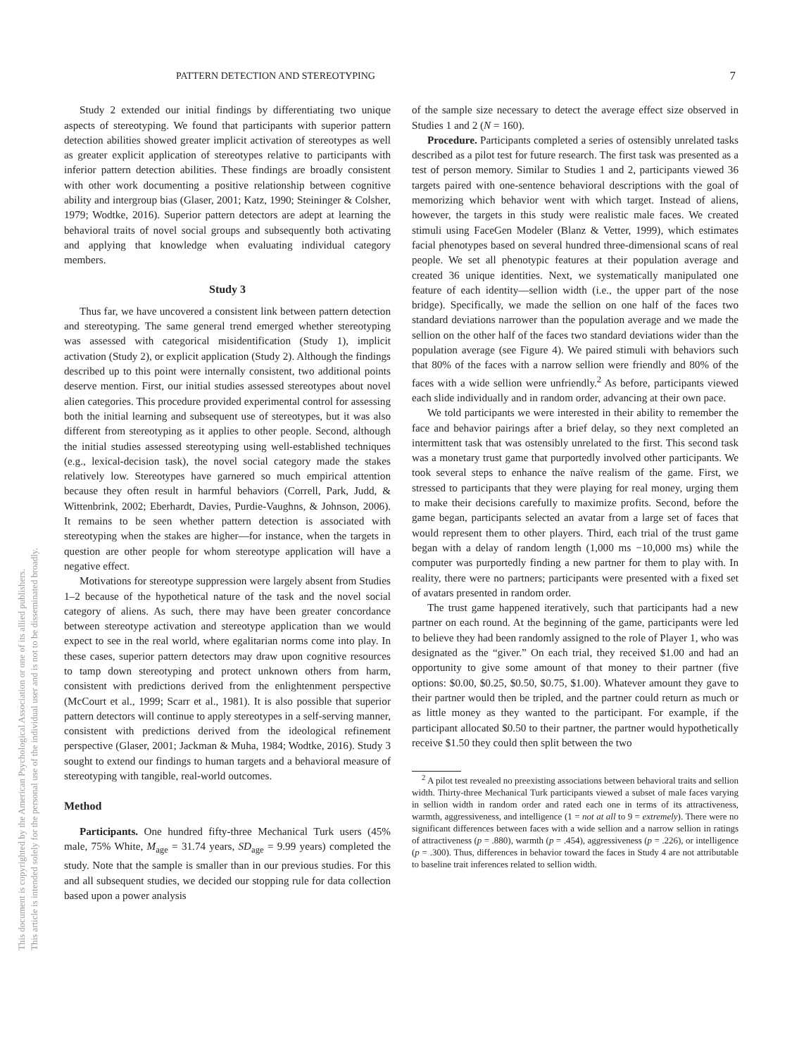This document is copyrighted by the American Psychological Association or one of its allied publishers.
This article is intended solely for the personal use of the individual user and is not to be disseminated broadly.
PATTERN DETECTION AND STEREOTYPING 7
Study 2 extended our initial findings by differentiating two unique aspects of stereotyping. We found that participants with superior pattern detection abilities showed greater implicit activation of stereotypes as well as greater explicit application of stereotypes relative to participants with inferior pattern detection abilities. These findings are broadly consistent with other work documenting a positive relationship between cognitive ability and intergroup bias (Glaser, 2001; Katz, 1990; Steininger & Colsher, 1979; Wodtke, 2016). Superior pattern detectors are adept at learning the behavioral traits of novel social groups and subsequently both activating and applying that knowledge when evaluating individual category members.
Study 3
Thus far, we have uncovered a consistent link between pattern detection and stereotyping. The same general trend emerged whether stereotyping was assessed with categorical misidentification (Study 1), implicit activation (Study 2), or explicit application (Study 2). Although the findings described up to this point were internally consistent, two additional points deserve mention. First, our initial studies assessed stereotypes about novel alien categories. This procedure provided experimental control for assessing both the initial learning and subsequent use of stereotypes, but it was also different from stereotyping as it applies to other people. Second, although the initial studies assessed stereotyping using well-established techniques (e.g., lexical-decision task), the novel social category made the stakes relatively low. Stereotypes have garnered so much empirical attention because they often result in harmful behaviors (Correll, Park, Judd, & Wittenbrink, 2002; Eberhardt, Davies, Purdie-Vaughns, & Johnson, 2006). It remains to be seen whether pattern detection is associated with stereotyping when the stakes are higher—for instance, when the targets in question are other people for whom stereotype application will have a negative effect.
Motivations for stereotype suppression were largely absent from Studies 1–2 because of the hypothetical nature of the task and the novel social category of aliens. As such, there may have been greater concordance between stereotype activation and stereotype application than we would expect to see in the real world, where egalitarian norms come into play. In these cases, superior pattern detectors may draw upon cognitive resources to tamp down stereotyping and protect unknown others from harm, consistent with predictions derived from the enlightenment perspective (McCourt et al., 1999; Scarr et al., 1981). It is also possible that superior pattern detectors will continue to apply stereotypes in a self-serving manner, consistent with predictions derived from the ideological refinement perspective (Glaser, 2001; Jackman & Muha, 1984; Wodtke, 2016). Study 3 sought to extend our findings to human targets and a behavioral measure of stereotyping with tangible, real-world outcomes.
Method
Participants. One hundred fifty-three Mechanical Turk users (45% male, 75% White, M<sub>age</sub> = 31.74 years, SD<sub>age</sub> = 9.99 years) completed the study. Note that the sample is smaller than in our previous studies. For this and all subsequent studies, we decided our stopping rule for data collection based upon a power analysis
of the sample size necessary to detect the average effect size observed in Studies 1 and 2 (N = 160).
Procedure. Participants completed a series of ostensibly unrelated tasks described as a pilot test for future research. The first task was presented as a test of person memory. Similar to Studies 1 and 2, participants viewed 36 targets paired with one-sentence behavioral descriptions with the goal of memorizing which behavior went with which target. Instead of aliens, however, the targets in this study were realistic male faces. We created stimuli using FaceGen Modeler (Blanz & Vetter, 1999), which estimates facial phenotypes based on several hundred three-dimensional scans of real people. We set all phenotypic features at their population average and created 36 unique identities. Next, we systematically manipulated one feature of each identity—sellion width (i.e., the upper part of the nose bridge). Specifically, we made the sellion on one half of the faces two standard deviations narrower than the population average and we made the sellion on the other half of the faces two standard deviations wider than the population average (see Figure 4). We paired stimuli with behaviors such that 80% of the faces with a narrow sellion were friendly and 80% of the faces with a wide sellion were unfriendly.<sup>2</sup> As before, participants viewed each slide individually and in random order, advancing at their own pace.
We told participants we were interested in their ability to remember the face and behavior pairings after a brief delay, so they next completed an intermittent task that was ostensibly unrelated to the first. This second task was a monetary trust game that purportedly involved other participants. We took several steps to enhance the naïve realism of the game. First, we stressed to participants that they were playing for real money, urging them to make their decisions carefully to maximize profits. Second, before the game began, participants selected an avatar from a large set of faces that would represent them to other players. Third, each trial of the trust game began with a delay of random length (1,000 ms −10,000 ms) while the computer was purportedly finding a new partner for them to play with. In reality, there were no partners; participants were presented with a fixed set of avatars presented in random order.
The trust game happened iteratively, such that participants had a new partner on each round. At the beginning of the game, participants were led to believe they had been randomly assigned to the role of Player 1, who was designated as the “giver.” On each trial, they received $1.00 and had an opportunity to give some amount of that money to their partner (five options: $0.00, $0.25, $0.50, $0.75, $1.00). Whatever amount they gave to their partner would then be tripled, and the partner could return as much or as little money as they wanted to the participant. For example, if the participant allocated $0.50 to their partner, the partner would hypothetically receive $1.50 they could then split between the two
<sup>2</sup> A pilot test revealed no preexisting associations between behavioral traits and sellion width. Thirty-three Mechanical Turk participants viewed a subset of male faces varying in sellion width in random order and rated each one in terms of its attractiveness, warmth, aggressiveness, and intelligence (1 = not at all to 9 = extremely). There were no significant differences between faces with a wide sellion and a narrow sellion in ratings of attractiveness (p = .880), warmth (p = .454), aggressiveness (p = .226), or intelligence (p = .300). Thus, differences in behavior toward the faces in Study 4 are not attributable to baseline trait inferences related to sellion width.